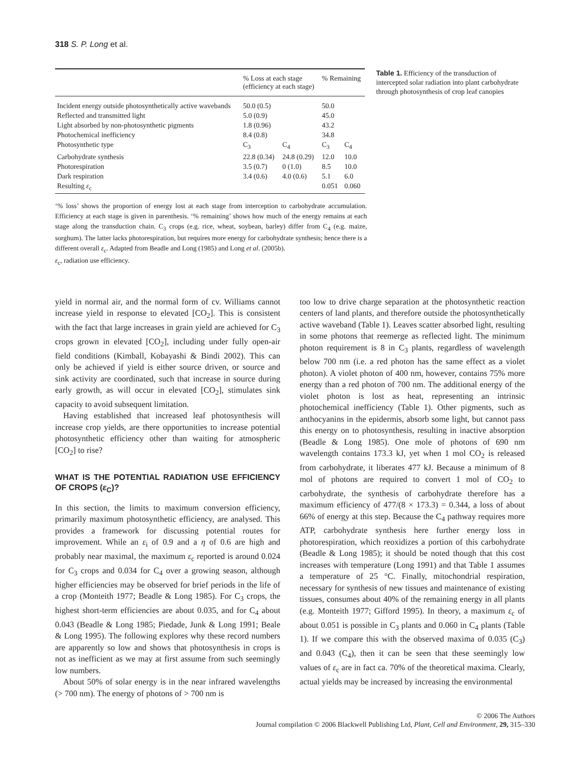318 S. P. Long et al.
| | % Loss at each stage (efficiency at each stage) | | % Remaining | |
| --- | --- | --- | --- | --- |
| Incident energy outside photosynthetically active wavebands | 50.0 (0.5) | | 50.0 | |
| Reflected and transmitted light | 5.0 (0.9) | | 45.0 | |
| Light absorbed by non-photosynthetic pigments | 1.8 (0.96) | | 43.2 | |
| Photochemical inefficiency | 8.4 (0.8) | | 34.8 | |
| Photosynthetic type | C<sub>3</sub> | C<sub>4</sub> | C<sub>3</sub> | C<sub>4</sub> |
| Carbohydrate synthesis | 22.8 (0.34) | 24.8 (0.29) | 12.0 | 10.0 |
| Photorespiration | 3.5 (0.7) | 0 (1.0) | 8.5 | 10.0 |
| Dark respiration | 3.4 (0.6) | 4.0 (0.6) | 5.1 | 6.0 |
| Resulting ε<sub>c</sub> | | | 0.051 | 0.060 |
‘% loss’ shows the proportion of energy lost at each stage from interception to carbohydrate accumulation. Efficiency at each stage is given in parenthesis. ‘% remaining’ shows how much of the energy remains at each stage along the transduction chain. C<sub>3</sub> crops (e.g. rice, wheat, soybean, barley) differ from C<sub>4</sub> (e.g. maize, sorghum). The latter lacks photorespiration, but requires more energy for carbohydrate synthesis; hence there is a different overall ε<sub>c</sub>. Adapted from Beadle and Long (1985) and Long et al. (2005b).
ε<sub>c</sub>, radiation use efficiency.
Table 1. Efficiency of the transduction of intercepted solar radiation into plant carbohydrate through photosynthesis of crop leaf canopies
yield in normal air, and the normal form of cv. Williams cannot increase yield in response to elevated [CO<sub>2</sub>]. This is consistent with the fact that large increases in grain yield are achieved for C<sub>3</sub> crops grown in elevated [CO<sub>2</sub>], including under fully open-air field conditions (Kimball, Kobayashi & Bindi 2002). This can only be achieved if yield is either source driven, or source and sink activity are coordinated, such that increase in source during early growth, as will occur in elevated [CO<sub>2</sub>], stimulates sink capacity to avoid subsequent limitation.
Having established that increased leaf photosynthesis will increase crop yields, are there opportunities to increase potential photosynthetic efficiency other than waiting for atmospheric [CO<sub>2</sub>] to rise?
WHAT IS THE POTENTIAL RADIATION USE EFFICIENCY OF CROPS (ε<sub>C</sub>)?
In this section, the limits to maximum conversion efficiency, primarily maximum photosynthetic efficiency, are analysed. This provides a framework for discussing potential routes for improvement. While an ε<sub>i</sub> of 0.9 and a η of 0.6 are high and probably near maximal, the maximum ε<sub>c</sub> reported is around 0.024 for C<sub>3</sub> crops and 0.034 for C<sub>4</sub> over a growing season, although higher efficiencies may be observed for brief periods in the life of a crop (Monteith 1977; Beadle & Long 1985). For C<sub>3</sub> crops, the highest short-term efficiencies are about 0.035, and for C<sub>4</sub> about 0.043 (Beadle & Long 1985; Piedade, Junk & Long 1991; Beale & Long 1995). The following explores why these record numbers are apparently so low and shows that photosynthesis in crops is not as inefficient as we may at first assume from such seemingly low numbers.
About 50% of solar energy is in the near infrared wavelengths (> 700 nm). The energy of photons of > 700 nm is
too low to drive charge separation at the photosynthetic reaction centers of land plants, and therefore outside the photosynthetically active waveband (Table 1). Leaves scatter absorbed light, resulting in some photons that reemerge as reflected light. The minimum photon requirement is 8 in C<sub>3</sub> plants, regardless of wavelength below 700 nm (i.e. a red photon has the same effect as a violet photon). A violet photon of 400 nm, however, contains 75% more energy than a red photon of 700 nm. The additional energy of the violet photon is lost as heat, representing an intrinsic photochemical inefficiency (Table 1). Other pigments, such as anthocyanins in the epidermis, absorb some light, but cannot pass this energy on to photosynthesis, resulting in inactive absorption (Beadle & Long 1985). One mole of photons of 690 nm wavelength contains 173.3 kJ, yet when 1 mol CO<sub>2</sub> is released from carbohydrate, it liberates 477 kJ. Because a minimum of 8 mol of photons are required to convert 1 mol of CO<sub>2</sub> to carbohydrate, the synthesis of carbohydrate therefore has a maximum efficiency of 477/(8 × 173.3) = 0.344, a loss of about 66% of energy at this step. Because the C<sub>4</sub> pathway requires more ATP, carbohydrate synthesis here further energy loss in photorespiration, which reoxidizes a portion of this carbohydrate (Beadle & Long 1985); it should be noted though that this cost increases with temperature (Long 1991) and that Table 1 assumes a temperature of 25 °C. Finally, mitochondrial respiration, necessary for synthesis of new tissues and maintenance of existing tissues, consumes about 40% of the remaining energy in all plants (e.g. Monteith 1977; Gifford 1995). In theory, a maximum ε<sub>c</sub> of about 0.051 is possible in C<sub>3</sub> plants and 0.060 in C<sub>4</sub> plants (Table 1). If we compare this with the observed maxima of 0.035 (C<sub>3</sub>) and 0.043 (C<sub>4</sub>), then it can be seen that these seemingly low values of ε<sub>c</sub> are in fact ca. 70% of the theoretical maxima. Clearly, actual yields may be increased by increasing the environmental
© 2006 The Authors
Journal compilation © 2006 Blackwell Publishing Ltd, Plant, Cell and Environment, 29, 315–330